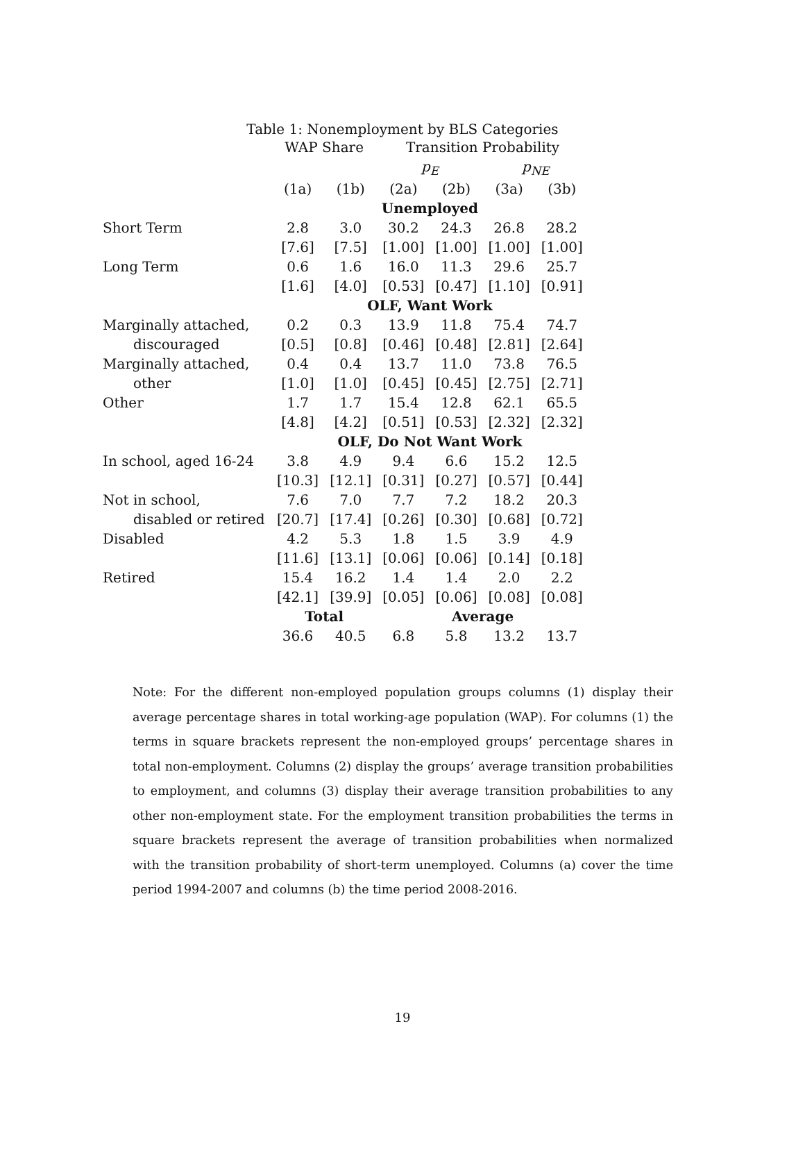Table 1: Nonemployment by BLS Categories
| | WAP Share | | Transition Probability | | | |
| --- | --- | --- | --- | --- | --- | --- |
| | | | p<sub>E</sub> | | p<sub>NE</sub> | |
| | (1a) | (1b) | (2a) | (2b) | (3a) | (3b) |
| | Unemployed | | | | | |
| Short Term | 2.8 | 3.0 | 30.2 | 24.3 | 26.8 | 28.2 |
| | [7.6] | [7.5] | [1.00] | [1.00] | [1.00] | [1.00] |
| Long Term | 0.6 | 1.6 | 16.0 | 11.3 | 29.6 | 25.7 |
| | [1.6] | [4.0] | [0.53] | [0.47] | [1.10] | [0.91] |
| | OLF, Want Work | | | | | |
| Marginally attached, | 0.2 | 0.3 | 13.9 | 11.8 | 75.4 | 74.7 |
| discouraged | [0.5] | [0.8] | [0.46] | [0.48] | [2.81] | [2.64] |
| Marginally attached, | 0.4 | 0.4 | 13.7 | 11.0 | 73.8 | 76.5 |
| other | [1.0] | [1.0] | [0.45] | [0.45] | [2.75] | [2.71] |
| Other | 1.7 | 1.7 | 15.4 | 12.8 | 62.1 | 65.5 |
| | [4.8] | [4.2] | [0.51] | [0.53] | [2.32] | [2.32] |
| | OLF, Do Not Want Work | | | | | |
| In school, aged 16-24 | 3.8 | 4.9 | 9.4 | 6.6 | 15.2 | 12.5 |
| | [10.3] | [12.1] | [0.31] | [0.27] | [0.57] | [0.44] |
| Not in school, | 7.6 | 7.0 | 7.7 | 7.2 | 18.2 | 20.3 |
| disabled or retired | [20.7] | [17.4] | [0.26] | [0.30] | [0.68] | [0.72] |
| Disabled | 4.2 | 5.3 | 1.8 | 1.5 | 3.9 | 4.9 |
| | [11.6] | [13.1] | [0.06] | [0.06] | [0.14] | [0.18] |
| Retired | 15.4 | 16.2 | 1.4 | 1.4 | 2.0 | 2.2 |
| | [42.1] | [39.9] | [0.05] | [0.06] | [0.08] | [0.08] |
| | Total | | Average | | | |
| | 36.6 | 40.5 | 6.8 | 5.8 | 13.2 | 13.7 |
Note: For the different non-employed population groups columns (1) display their average percentage shares in total working-age population (WAP). For columns (1) the terms in square brackets represent the non-employed groups’ percentage shares in total non-employment. Columns (2) display the groups’ average transition probabilities to employment, and columns (3) display their average transition probabilities to any other non-employment state. For the employment transition probabilities the terms in square brackets represent the average of transition probabilities when normalized with the transition probability of short-term unemployed. Columns (a) cover the time period 1994-2007 and columns (b) the time period 2008-2016.
19